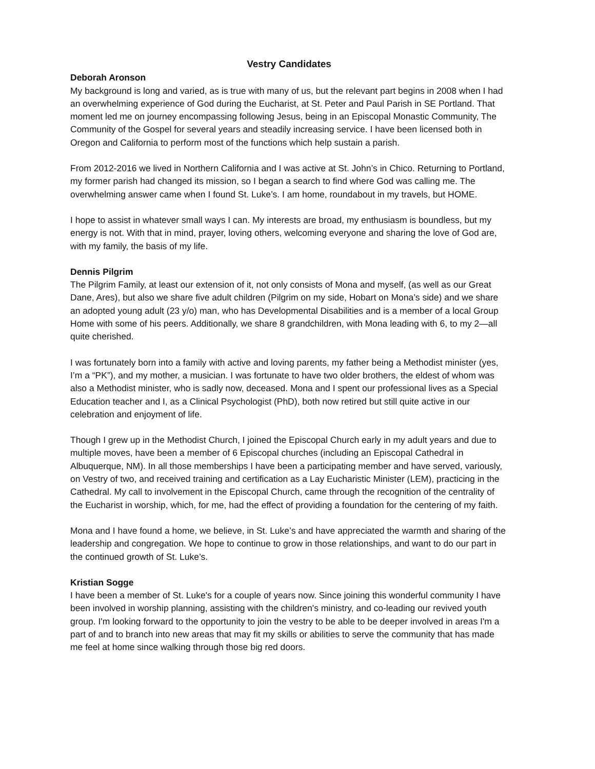Vestry Candidates
Deborah Aronson
My background is long and varied, as is true with many of us, but the relevant part begins in 2008 when I had an overwhelming experience of God during the Eucharist, at St. Peter and Paul Parish in SE Portland. That moment led me on journey encompassing following Jesus, being in an Episcopal Monastic Community, The Community of the Gospel for several years and steadily increasing service. I have been licensed both in Oregon and California to perform most of the functions which help sustain a parish.
From 2012-2016 we lived in Northern California and I was active at St. John’s in Chico. Returning to Portland, my former parish had changed its mission, so I began a search to find where God was calling me. The overwhelming answer came when I found St. Luke’s. I am home, roundabout in my travels, but HOME.
I hope to assist in whatever small ways I can. My interests are broad, my enthusiasm is boundless, but my energy is not. With that in mind, prayer, loving others, welcoming everyone and sharing the love of God are, with my family, the basis of my life.
Dennis Pilgrim
The Pilgrim Family, at least our extension of it, not only consists of Mona and myself, (as well as our Great Dane, Ares), but also we share five adult children (Pilgrim on my side, Hobart on Mona’s side) and we share an adopted young adult (23 y/o) man, who has Developmental Disabilities and is a member of a local Group Home with some of his peers. Additionally, we share 8 grandchildren, with Mona leading with 6, to my 2—all quite cherished.
I was fortunately born into a family with active and loving parents, my father being a Methodist minister (yes, I’m a “PK”), and my mother, a musician. I was fortunate to have two older brothers, the eldest of whom was also a Methodist minister, who is sadly now, deceased. Mona and I spent our professional lives as a Special Education teacher and I, as a Clinical Psychologist (PhD), both now retired but still quite active in our celebration and enjoyment of life.
Though I grew up in the Methodist Church, I joined the Episcopal Church early in my adult years and due to multiple moves, have been a member of 6 Episcopal churches (including an Episcopal Cathedral in Albuquerque, NM). In all those memberships I have been a participating member and have served, variously, on Vestry of two, and received training and certification as a Lay Eucharistic Minister (LEM), practicing in the Cathedral. My call to involvement in the Episcopal Church, came through the recognition of the centrality of the Eucharist in worship, which, for me, had the effect of providing a foundation for the centering of my faith.
Mona and I have found a home, we believe, in St. Luke’s and have appreciated the warmth and sharing of the leadership and congregation. We hope to continue to grow in those relationships, and want to do our part in the continued growth of St. Luke’s.
Kristian Sogge
I have been a member of St. Luke's for a couple of years now. Since joining this wonderful community I have been involved in worship planning, assisting with the children's ministry, and co-leading our revived youth group. I'm looking forward to the opportunity to join the vestry to be able to be deeper involved in areas I'm a part of and to branch into new areas that may fit my skills or abilities to serve the community that has made me feel at home since walking through those big red doors.